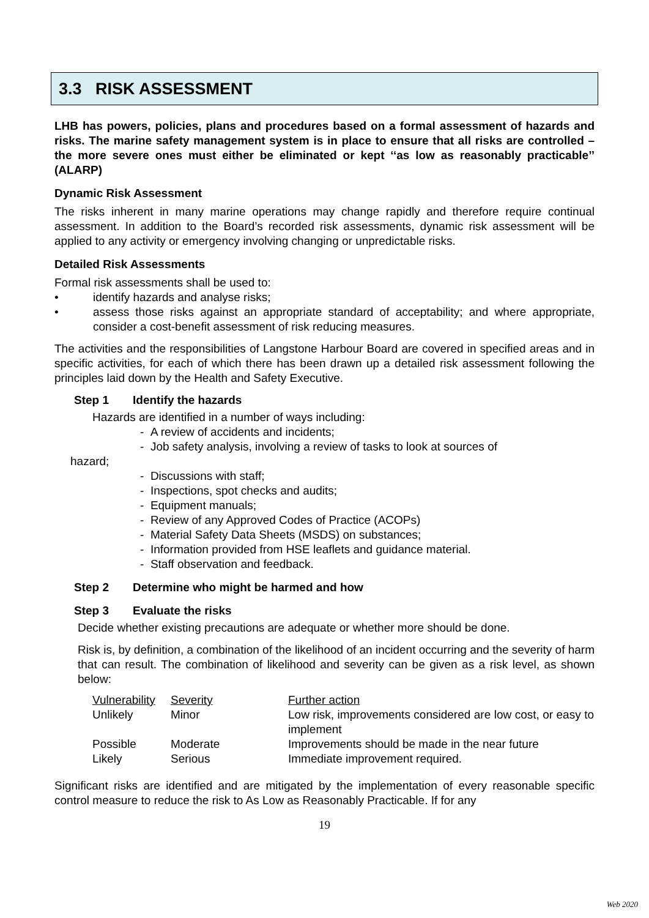3.3 RISK ASSESSMENT
LHB has powers, policies, plans and procedures based on a formal assessment of hazards and risks. The marine safety management system is in place to ensure that all risks are controlled – the more severe ones must either be eliminated or kept ‘‘as low as reasonably practicable’’ (ALARP)
Dynamic Risk Assessment
The risks inherent in many marine operations may change rapidly and therefore require continual assessment. In addition to the Board’s recorded risk assessments, dynamic risk assessment will be applied to any activity or emergency involving changing or unpredictable risks.
Detailed Risk Assessments
Formal risk assessments shall be used to:
• identify hazards and analyse risks;
• assess those risks against an appropriate standard of acceptability; and where appropriate, consider a cost-benefit assessment of risk reducing measures.
The activities and the responsibilities of Langstone Harbour Board are covered in specified areas and in specific activities, for each of which there has been drawn up a detailed risk assessment following the principles laid down by the Health and Safety Executive.
Step 1 Identify the hazards
Hazards are identified in a number of ways including:
- A review of accidents and incidents;
- Job safety analysis, involving a review of tasks to look at sources of
hazard;
- Discussions with staff;
- Inspections, spot checks and audits;
- Equipment manuals;
- Review of any Approved Codes of Practice (ACOPs)
- Material Safety Data Sheets (MSDS) on substances;
- Information provided from HSE leaflets and guidance material.
- Staff observation and feedback.
Step 2 Determine who might be harmed and how
Step 3 Evaluate the risks
Decide whether existing precautions are adequate or whether more should be done.
Risk is, by definition, a combination of the likelihood of an incident occurring and the severity of harm that can result. The combination of likelihood and severity can be given as a risk level, as shown below:
| Vulnerability | Severity | Further action |
| Unlikely | Minor | Low risk, improvements considered are low cost, or easy to implement |
| Possible | Moderate | Improvements should be made in the near future |
| Likely | Serious | Immediate improvement required. |
Significant risks are identified and are mitigated by the implementation of every reasonable specific control measure to reduce the risk to As Low as Reasonably Practicable. If for any
19
Web 2020